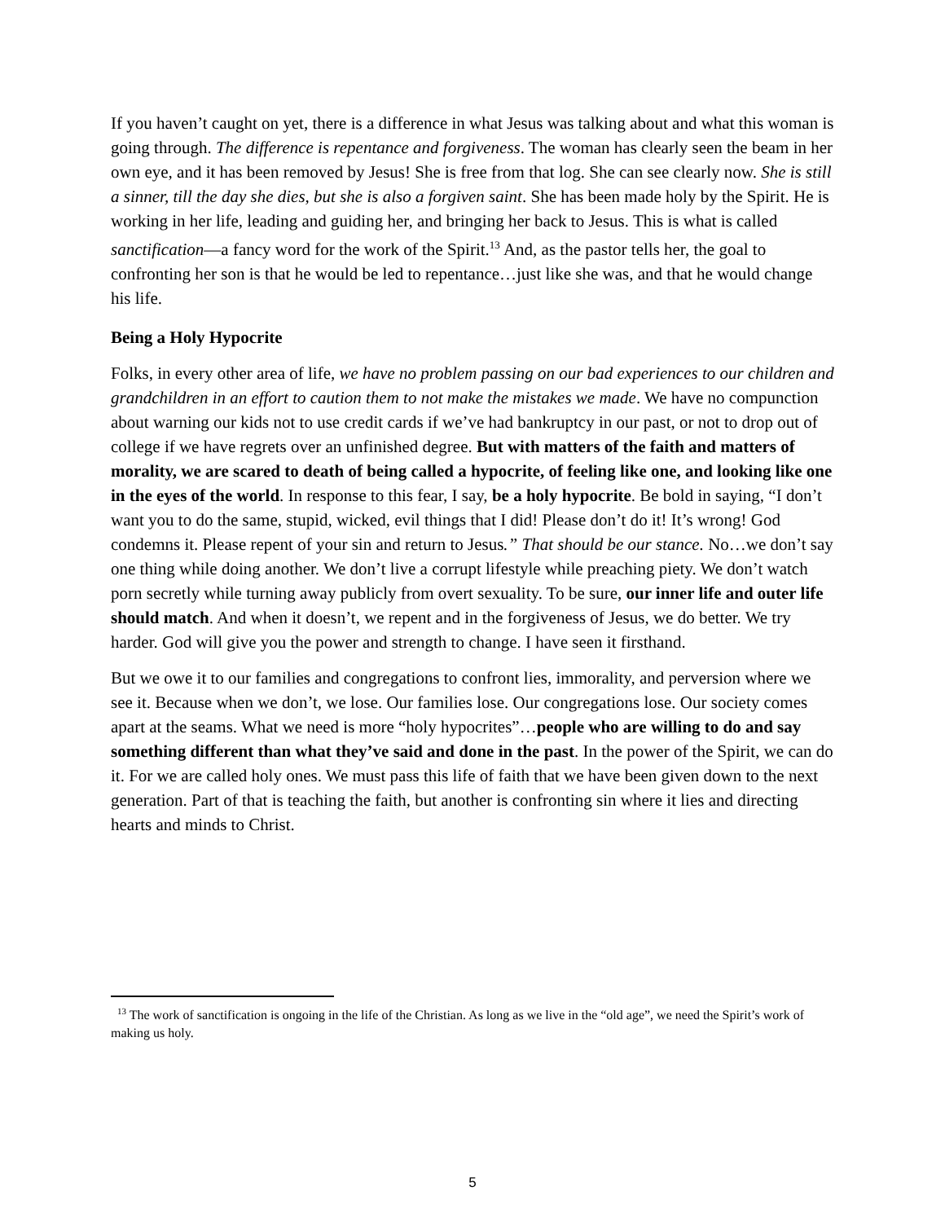If you haven’t caught on yet, there is a difference in what Jesus was talking about and what this woman is going through. The difference is repentance and forgiveness. The woman has clearly seen the beam in her own eye, and it has been removed by Jesus! She is free from that log. She can see clearly now. She is still a sinner, till the day she dies, but she is also a forgiven saint. She has been made holy by the Spirit. He is working in her life, leading and guiding her, and bringing her back to Jesus. This is what is called sanctification—a fancy word for the work of the Spirit.<sup>13</sup> And, as the pastor tells her, the goal to confronting her son is that he would be led to repentance…just like she was, and that he would change his life.
Being a Holy Hypocrite
Folks, in every other area of life, we have no problem passing on our bad experiences to our children and grandchildren in an effort to caution them to not make the mistakes we made. We have no compunction about warning our kids not to use credit cards if we’ve had bankruptcy in our past, or not to drop out of college if we have regrets over an unfinished degree. But with matters of the faith and matters of morality, we are scared to death of being called a hypocrite, of feeling like one, and looking like one in the eyes of the world. In response to this fear, I say, be a holy hypocrite. Be bold in saying, “I don’t want you to do the same, stupid, wicked, evil things that I did! Please don’t do it! It’s wrong! God condemns it. Please repent of your sin and return to Jesus.” That should be our stance. No…we don’t say one thing while doing another. We don’t live a corrupt lifestyle while preaching piety. We don’t watch porn secretly while turning away publicly from overt sexuality. To be sure, our inner life and outer life should match. And when it doesn’t, we repent and in the forgiveness of Jesus, we do better. We try harder. God will give you the power and strength to change. I have seen it firsthand.
But we owe it to our families and congregations to confront lies, immorality, and perversion where we see it. Because when we don’t, we lose. Our families lose. Our congregations lose. Our society comes apart at the seams. What we need is more “holy hypocrites”…people who are willing to do and say something different than what they’ve said and done in the past. In the power of the Spirit, we can do it. For we are called holy ones. We must pass this life of faith that we have been given down to the next generation. Part of that is teaching the faith, but another is confronting sin where it lies and directing hearts and minds to Christ.
<sup>13</sup> The work of sanctification is ongoing in the life of the Christian. As long as we live in the “old age”, we need the Spirit’s work of making us holy.
5